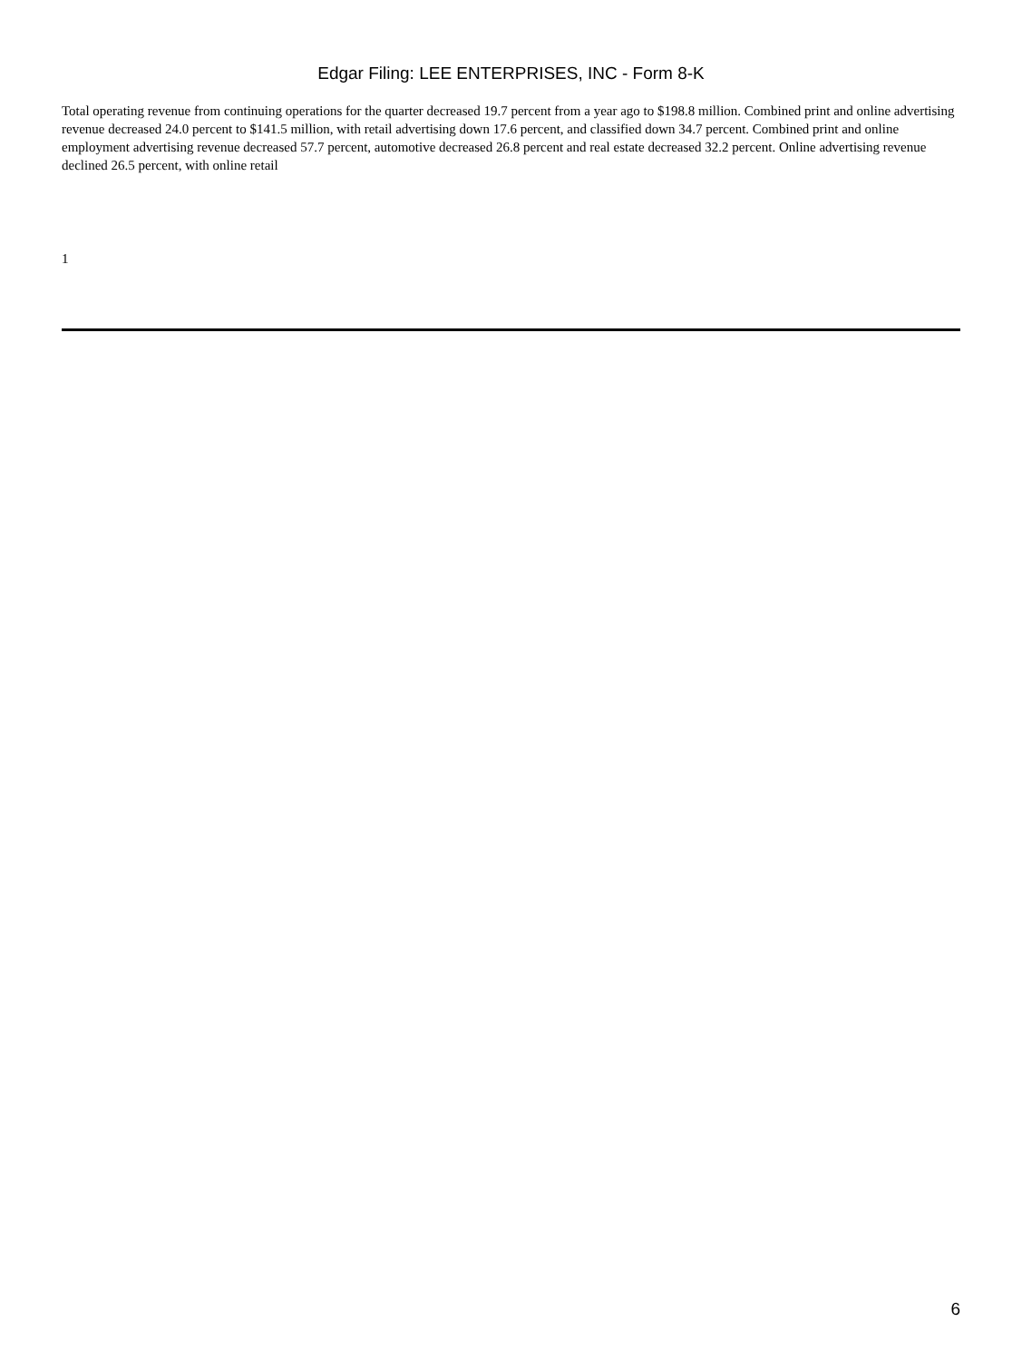Edgar Filing: LEE ENTERPRISES, INC - Form 8-K
Total operating revenue from continuing operations for the quarter decreased 19.7 percent from a year ago to $198.8 million. Combined print and online advertising revenue decreased 24.0 percent to $141.5 million, with retail advertising down 17.6 percent, and classified down 34.7 percent. Combined print and online employment advertising revenue decreased 57.7 percent, automotive decreased 26.8 percent and real estate decreased 32.2 percent. Online advertising revenue declined 26.5 percent, with online retail
1
6